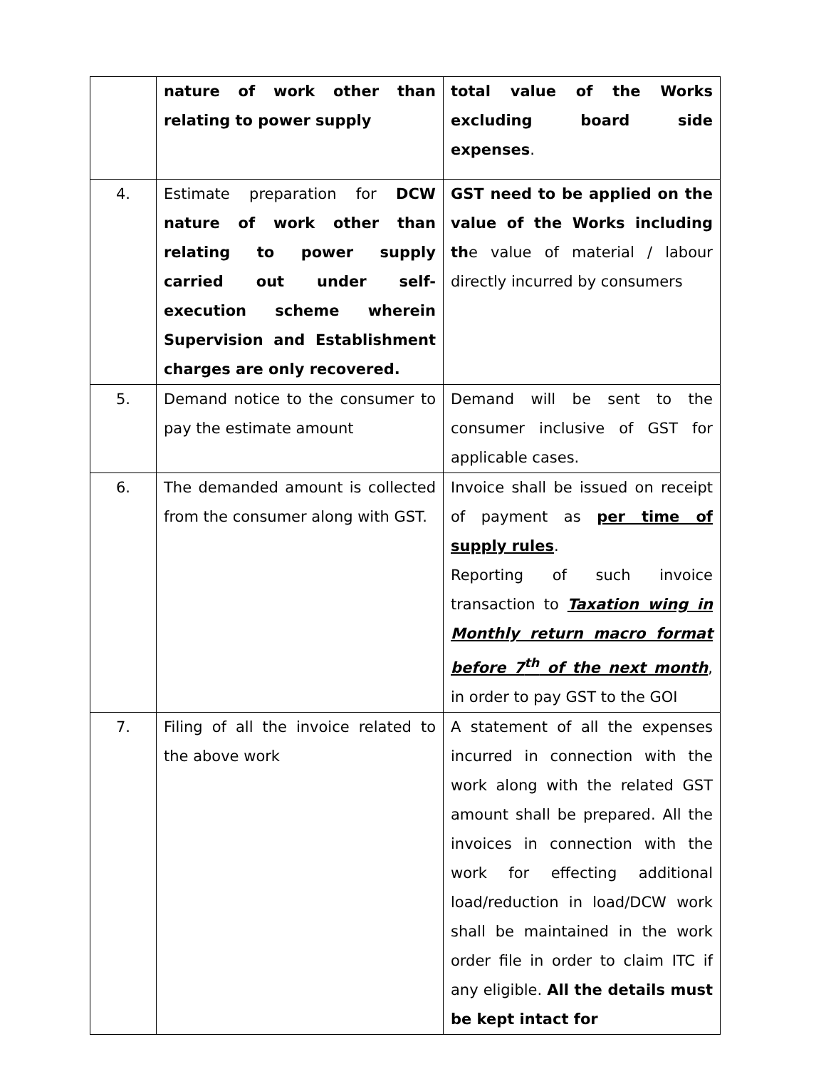| | nature of work other than relating to power supply | total value of the Works excluding board side expenses . |
| 4. | Estimate preparation for DCW nature of work other than relating to power supply carried out under self-execution scheme wherein Supervision and Establishment charges are only recovered. | GST need to be applied on the value of the Works including th e value of material / labour directly incurred by consumers |
| 5. | Demand notice to the consumer to pay the estimate amount | Demand will be sent to the consumer inclusive of GST for applicable cases. |
| 6. | The demanded amount is collected from the consumer along with GST. | Invoice shall be issued on receipt of payment as per time of supply rules . Reporting of such invoice transaction to Taxation wing in Monthly return macro format before 7<sup>th</sup> of the next month , in order to pay GST to the GOI |
| 7. | Filing of all the invoice related to the above work | A statement of all the expenses incurred in connection with the work along with the related GST amount shall be prepared. All the invoices in connection with the work for effecting additional load/reduction in load/DCW work shall be maintained in the work order file in order to claim ITC if any eligible. All the details must be kept intact for |